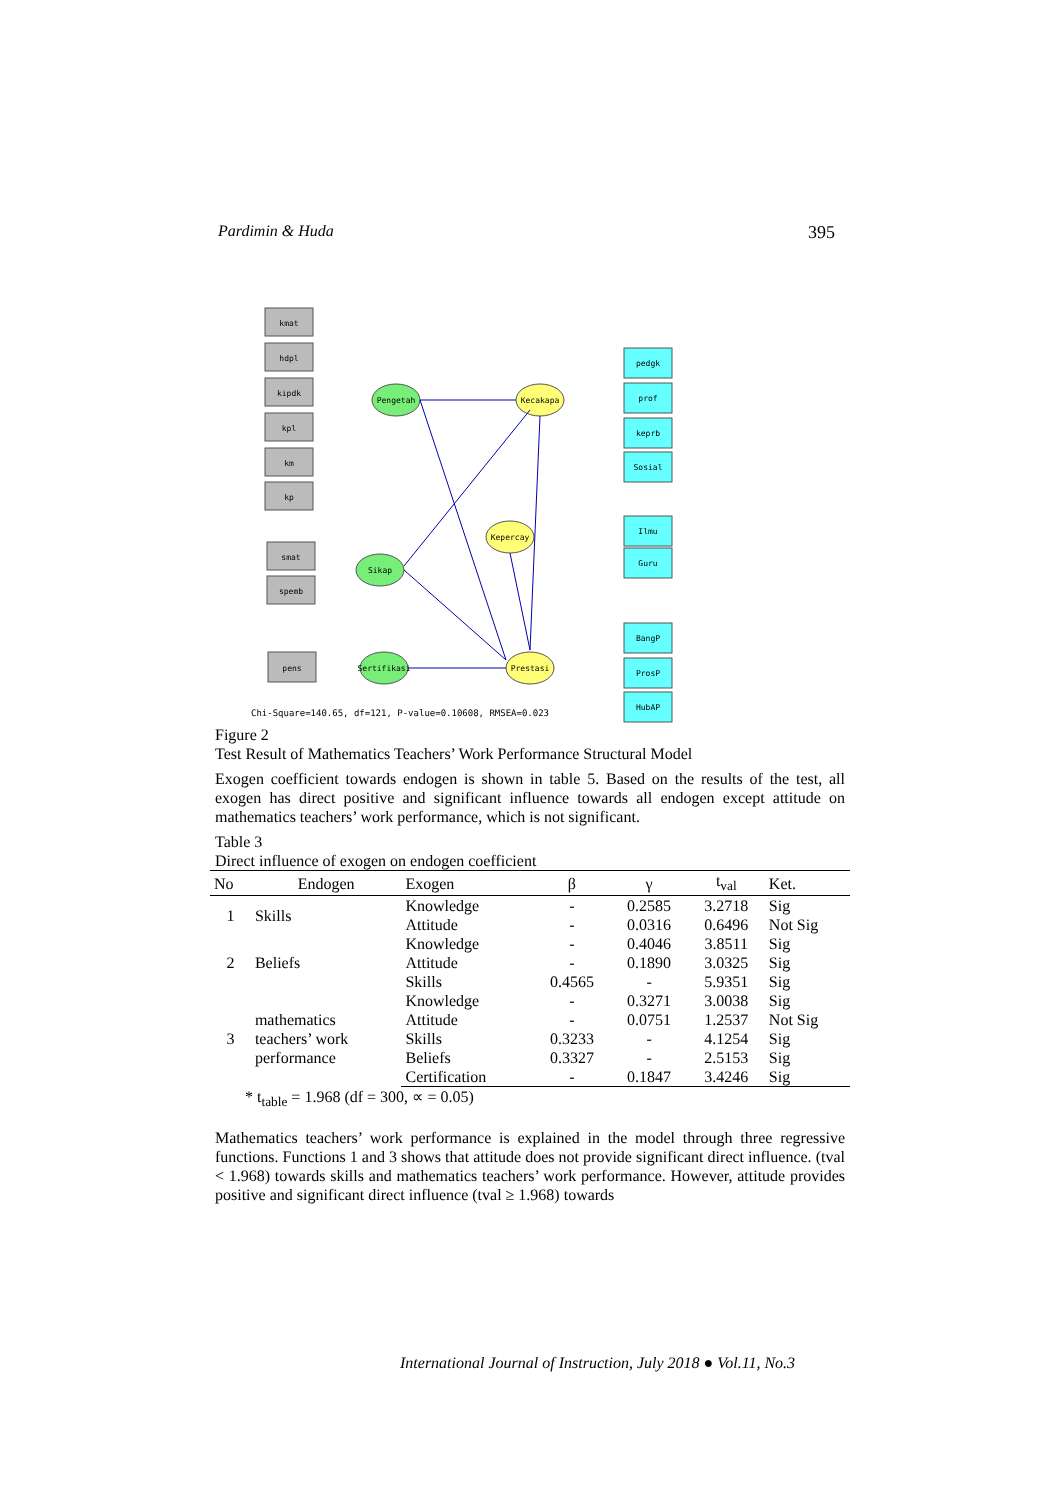Pardimin & Huda 395
kmat
hdpl
kipdk
kpl
km
kp
smat
spemb
pens
pedgk
prof
keprb
Sosial
Ilmu
Guru
BangP
ProsP
HubAP
Pengetah
Sikap
Sertifikasi
Kecakapa
Kepercay
Prestasi
Chi-Square=140.65, df=121, P-value=0.10608, RMSEA=0.023
Figure 2
Test Result of Mathematics Teachers’ Work Performance Structural Model
Exogen coefficient towards endogen is shown in table 5. Based on the results of the test, all exogen has direct positive and significant influence towards all endogen except attitude on mathematics teachers’ work performance, which is not significant.
Table 3
Direct influence of exogen on endogen coefficient
| No | Endogen | Exogen | β | γ | t<sub>val</sub> | Ket. |
| --- | --- | --- | --- | --- | --- | --- |
| 1 | Skills | Knowledge | - | 0.2585 | 3.2718 | Sig |
| | | Attitude | - | 0.0316 | 0.6496 | Not Sig |
| 2 | Beliefs | Knowledge | - | 0.4046 | 3.8511 | Sig |
| | | Attitude | - | 0.1890 | 3.0325 | Sig |
| | | Skills | 0.4565 | - | 5.9351 | Sig |
| 3 | mathematics teachers’ work performance | Knowledge | - | 0.3271 | 3.0038 | Sig |
| | | Attitude | - | 0.0751 | 1.2537 | Not Sig |
| | | Skills | 0.3233 | - | 4.1254 | Sig |
| | | Beliefs | 0.3327 | - | 2.5153 | Sig |
| | | Certification | - | 0.1847 | 3.4246 | Sig |
* t<sub>table</sub> = 1.968 (df = 300, ∝ = 0.05)
Mathematics teachers’ work performance is explained in the model through three regressive functions. Functions 1 and 3 shows that attitude does not provide significant direct influence. (tval < 1.968) towards skills and mathematics teachers’ work performance. However, attitude provides positive and significant direct influence (tval ≥ 1.968) towards
International Journal of Instruction, July 2018 ● Vol.11, No.3